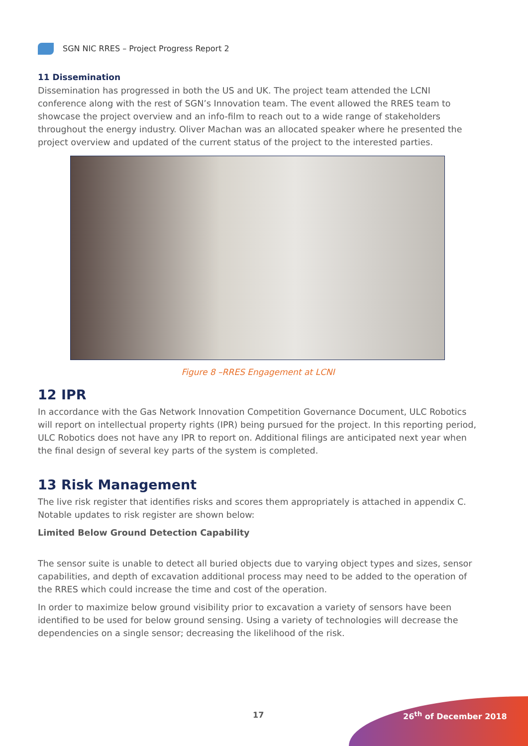SGN NIC RRES – Project Progress Report 2
11 Dissemination
Dissemination has progressed in both the US and UK. The project team attended the LCNI conference along with the rest of SGN’s Innovation team. The event allowed the RRES team to showcase the project overview and an info-film to reach out to a wide range of stakeholders throughout the energy industry. Oliver Machan was an allocated speaker where he presented the project overview and updated of the current status of the project to the interested parties.
Figure 8 –RRES Engagement at LCNI
12 IPR
In accordance with the Gas Network Innovation Competition Governance Document, ULC Robotics will report on intellectual property rights (IPR) being pursued for the project. In this reporting period, ULC Robotics does not have any IPR to report on. Additional filings are anticipated next year when the final design of several key parts of the system is completed.
13 Risk Management
The live risk register that identifies risks and scores them appropriately is attached in appendix C. Notable updates to risk register are shown below:
Limited Below Ground Detection Capability
The sensor suite is unable to detect all buried objects due to varying object types and sizes, sensor capabilities, and depth of excavation additional process may need to be added to the operation of the RRES which could increase the time and cost of the operation.
In order to maximize below ground visibility prior to excavation a variety of sensors have been identified to be used for below ground sensing. Using a variety of technologies will decrease the dependencies on a single sensor; decreasing the likelihood of the risk.
17 26<sup>th</sup> of December 2018